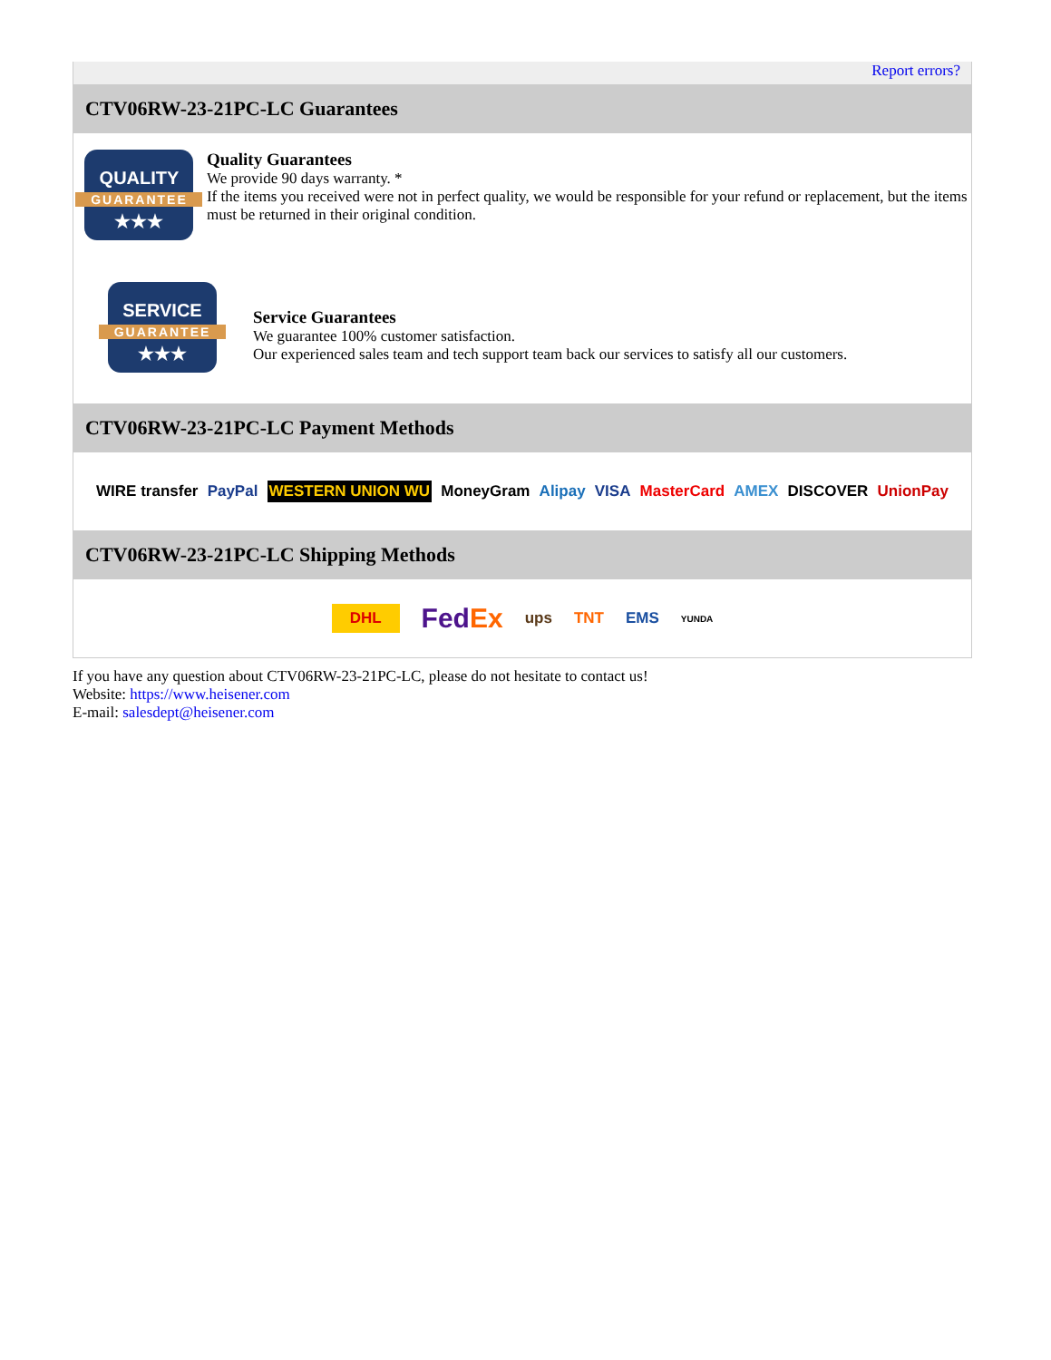Report errors?
CTV06RW-23-21PC-LC Guarantees
QUALITY
GUARANTEE
★★★
Quality Guarantees
We provide 90 days warranty. *
If the items you received were not in perfect quality, we would be responsible for your refund or replacement, but the items must be returned in their original condition.
SERVICE
GUARANTEE
★★★
Service Guarantees
We guarantee 100% customer satisfaction.
Our experienced sales team and tech support team back our services to satisfy all our customers.
CTV06RW-23-21PC-LC Payment Methods
WIRE transfer PayPal WESTERN UNION WU MoneyGram Alipay VISA MasterCard AMEX DISCOVER UnionPay
CTV06RW-23-21PC-LC Shipping Methods
DHL FedEx ups TNT EMS YUNDA
If you have any question about CTV06RW-23-21PC-LC, please do not hesitate to contact us!
Website: https://www.heisener.com
E-mail: salesdept@heisener.com